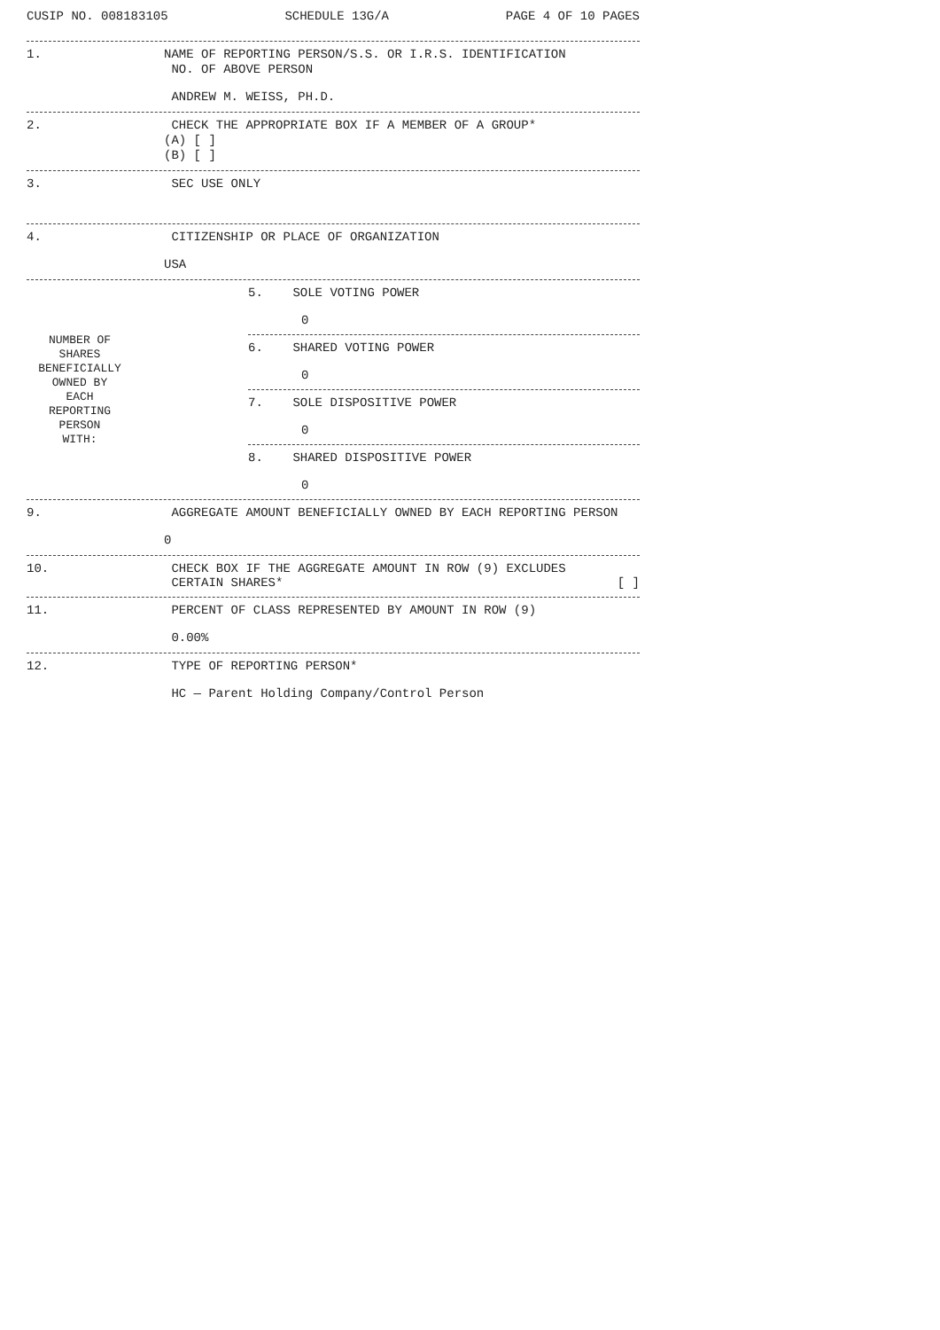CUSIP NO. 008183105 SCHEDULE 13G/A PAGE 4 OF 10 PAGES
1.
NAME OF REPORTING PERSON/S.S. OR I.R.S. IDENTIFICATION
NO. OF ABOVE PERSON
ANDREW M. WEISS, PH.D.
2.
CHECK THE APPROPRIATE BOX IF A MEMBER OF A GROUP*
(A) [ ]
(B) [ ]
3. SEC USE ONLY
4.
CITIZENSHIP OR PLACE OF ORGANIZATION
USA
NUMBER OF
SHARES
BENEFICIALLY
OWNED BY
EACH
REPORTING
PERSON
WITH:
5. SOLE VOTING POWER
0
6. SHARED VOTING POWER
0
7. SOLE DISPOSITIVE POWER
0
8. SHARED DISPOSITIVE POWER
0
9.
AGGREGATE AMOUNT BENEFICIALLY OWNED BY EACH REPORTING PERSON
0
10. CHECK BOX IF THE AGGREGATE AMOUNT IN ROW (9) EXCLUDES
CERTAIN SHARES* [ ]
11.
PERCENT OF CLASS REPRESENTED BY AMOUNT IN ROW (9)
0.00%
12.
TYPE OF REPORTING PERSON*
HC — Parent Holding Company/Control Person